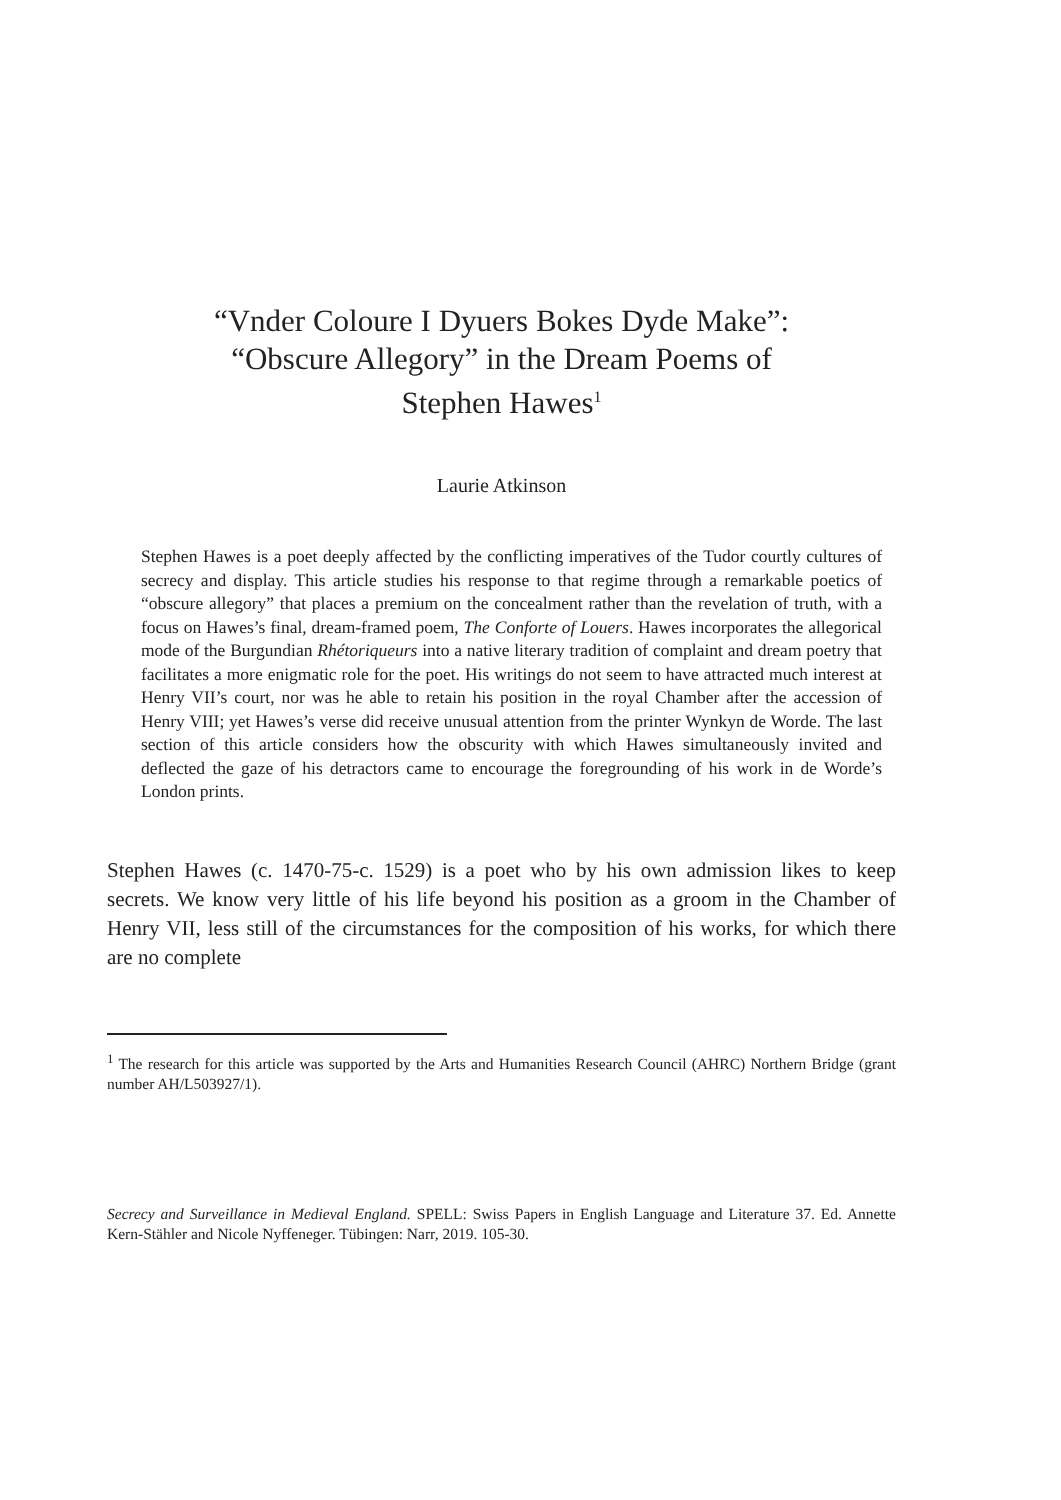“Vnder Coloure I Dyuers Bokes Dyde Make”:
“Obscure Allegory” in the Dream Poems of
Stephen Hawes<sup>1</sup>
Laurie Atkinson
Stephen Hawes is a poet deeply affected by the conflicting imperatives of the Tudor courtly cultures of secrecy and display. This article studies his response to that regime through a remarkable poetics of “obscure allegory” that places a premium on the concealment rather than the revelation of truth, with a focus on Hawes’s final, dream-framed poem, The Conforte of Louers. Hawes incorporates the allegorical mode of the Burgundian Rhétoriqueurs into a native literary tradition of complaint and dream poetry that facilitates a more enigmatic role for the poet. His writings do not seem to have attracted much interest at Henry VII’s court, nor was he able to retain his position in the royal Chamber after the accession of Henry VIII; yet Hawes’s verse did receive unusual attention from the printer Wynkyn de Worde. The last section of this article considers how the obscurity with which Hawes simultaneously invited and deflected the gaze of his detractors came to encourage the foregrounding of his work in de Worde’s London prints.
Stephen Hawes (c. 1470-75-c. 1529) is a poet who by his own admission likes to keep secrets. We know very little of his life beyond his position as a groom in the Chamber of Henry VII, less still of the circumstances for the composition of his works, for which there are no complete
<sup>1</sup> The research for this article was supported by the Arts and Humanities Research Council (AHRC) Northern Bridge (grant number AH/L503927/1).
Secrecy and Surveillance in Medieval England. SPELL: Swiss Papers in English Language and Literature 37. Ed. Annette Kern-Stähler and Nicole Nyffeneger. Tübingen: Narr, 2019. 105-30.